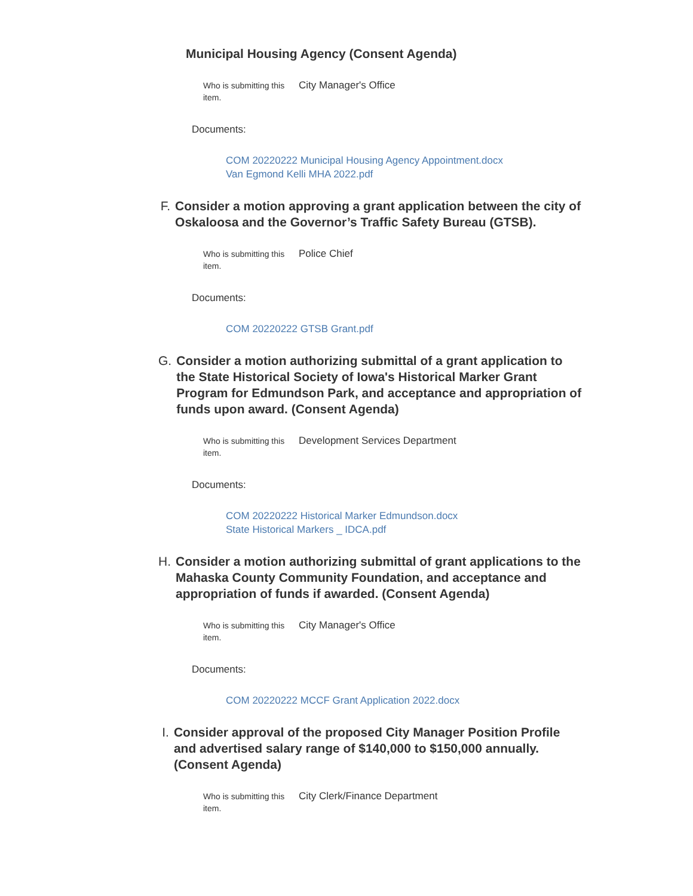Municipal Housing Agency (Consent Agenda)
| Who is submitting this item. | City Manager's Office |
Documents:
COM 20220222 Municipal Housing Agency Appointment.docx
Van Egmond Kelli MHA 2022.pdf
F. Consider a motion approving a grant application between the city of Oskaloosa and the Governor’s Traffic Safety Bureau (GTSB).
| Who is submitting this item. | Police Chief |
Documents:
COM 20220222 GTSB Grant.pdf
G. Consider a motion authorizing submittal of a grant application to the State Historical Society of Iowa's Historical Marker Grant Program for Edmundson Park, and acceptance and appropriation of funds upon award. (Consent Agenda)
| Who is submitting this item. | Development Services Department |
Documents:
COM 20220222 Historical Marker Edmundson.docx
State Historical Markers _ IDCA.pdf
H. Consider a motion authorizing submittal of grant applications to the Mahaska County Community Foundation, and acceptance and appropriation of funds if awarded. (Consent Agenda)
| Who is submitting this item. | City Manager's Office |
Documents:
COM 20220222 MCCF Grant Application 2022.docx
I. Consider approval of the proposed City Manager Position Profile and advertised salary range of $140,000 to $150,000 annually. (Consent Agenda)
| Who is submitting this item. | City Clerk/Finance Department |